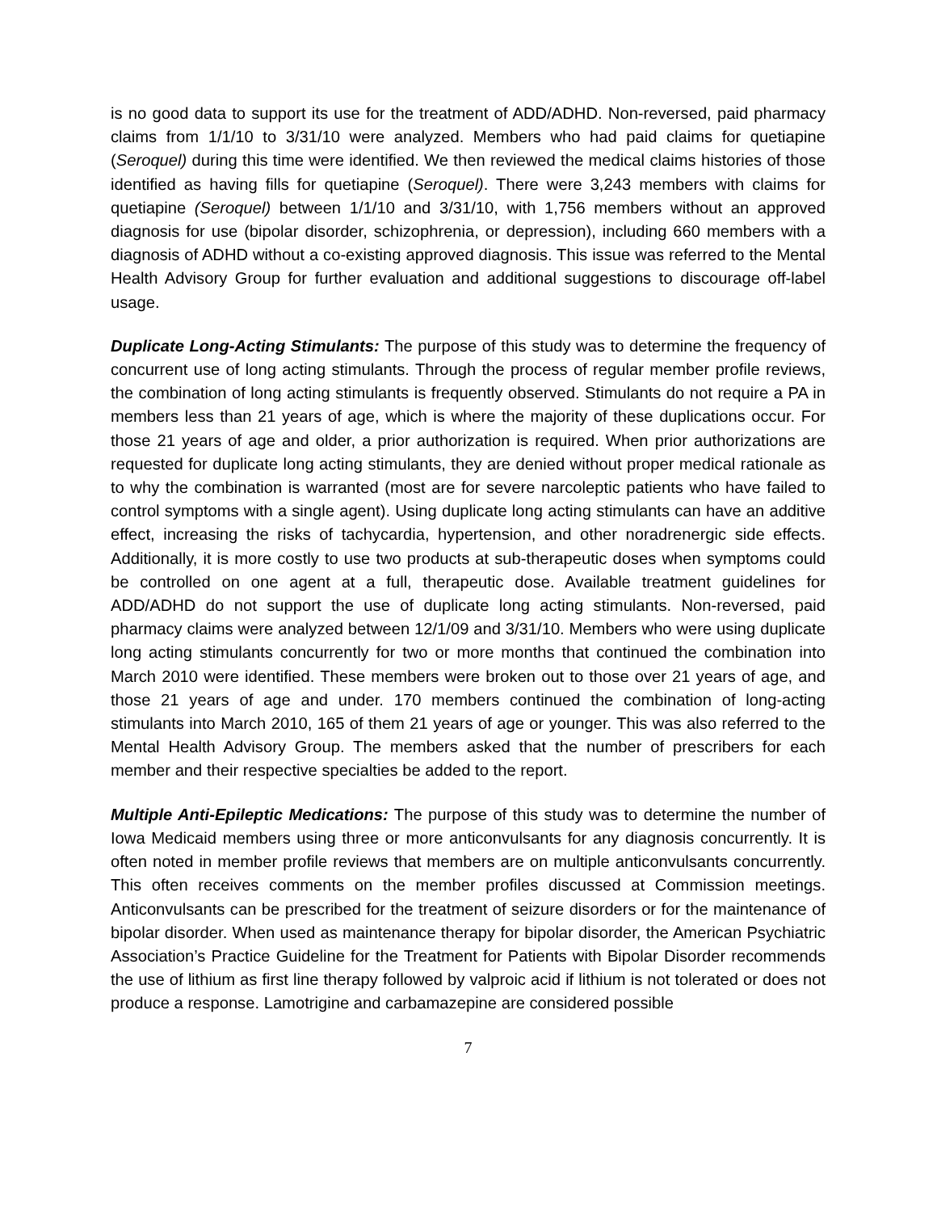is no good data to support its use for the treatment of ADD/ADHD. Non-reversed, paid pharmacy claims from 1/1/10 to 3/31/10 were analyzed. Members who had paid claims for quetiapine (Seroquel) during this time were identified. We then reviewed the medical claims histories of those identified as having fills for quetiapine (Seroquel). There were 3,243 members with claims for quetiapine (Seroquel) between 1/1/10 and 3/31/10, with 1,756 members without an approved diagnosis for use (bipolar disorder, schizophrenia, or depression), including 660 members with a diagnosis of ADHD without a co-existing approved diagnosis. This issue was referred to the Mental Health Advisory Group for further evaluation and additional suggestions to discourage off-label usage.
Duplicate Long-Acting Stimulants: The purpose of this study was to determine the frequency of concurrent use of long acting stimulants. Through the process of regular member profile reviews, the combination of long acting stimulants is frequently observed. Stimulants do not require a PA in members less than 21 years of age, which is where the majority of these duplications occur. For those 21 years of age and older, a prior authorization is required. When prior authorizations are requested for duplicate long acting stimulants, they are denied without proper medical rationale as to why the combination is warranted (most are for severe narcoleptic patients who have failed to control symptoms with a single agent). Using duplicate long acting stimulants can have an additive effect, increasing the risks of tachycardia, hypertension, and other noradrenergic side effects. Additionally, it is more costly to use two products at sub-therapeutic doses when symptoms could be controlled on one agent at a full, therapeutic dose. Available treatment guidelines for ADD/ADHD do not support the use of duplicate long acting stimulants. Non-reversed, paid pharmacy claims were analyzed between 12/1/09 and 3/31/10. Members who were using duplicate long acting stimulants concurrently for two or more months that continued the combination into March 2010 were identified. These members were broken out to those over 21 years of age, and those 21 years of age and under. 170 members continued the combination of long-acting stimulants into March 2010, 165 of them 21 years of age or younger. This was also referred to the Mental Health Advisory Group. The members asked that the number of prescribers for each member and their respective specialties be added to the report.
Multiple Anti-Epileptic Medications: The purpose of this study was to determine the number of Iowa Medicaid members using three or more anticonvulsants for any diagnosis concurrently. It is often noted in member profile reviews that members are on multiple anticonvulsants concurrently. This often receives comments on the member profiles discussed at Commission meetings. Anticonvulsants can be prescribed for the treatment of seizure disorders or for the maintenance of bipolar disorder. When used as maintenance therapy for bipolar disorder, the American Psychiatric Association’s Practice Guideline for the Treatment for Patients with Bipolar Disorder recommends the use of lithium as first line therapy followed by valproic acid if lithium is not tolerated or does not produce a response. Lamotrigine and carbamazepine are considered possible
7